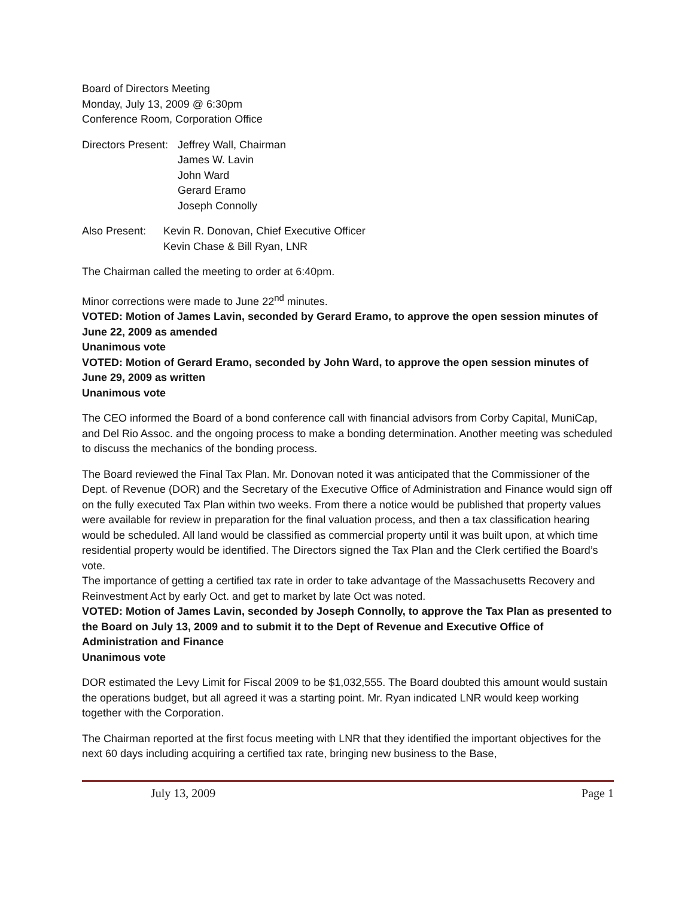Board of Directors Meeting
Monday, July 13, 2009 @ 6:30pm
Conference Room, Corporation Office
Directors Present:
Jeffrey Wall, Chairman
James W. Lavin
John Ward
Gerard Eramo
Joseph Connolly
Also Present:
Kevin R. Donovan, Chief Executive Officer
Kevin Chase & Bill Ryan, LNR
The Chairman called the meeting to order at 6:40pm.
Minor corrections were made to June 22<sup>nd</sup> minutes.
VOTED: Motion of James Lavin, seconded by Gerard Eramo, to approve the open session minutes of June 22, 2009 as amended
Unanimous vote
VOTED: Motion of Gerard Eramo, seconded by John Ward, to approve the open session minutes of June 29, 2009 as written
Unanimous vote
The CEO informed the Board of a bond conference call with financial advisors from Corby Capital, MuniCap, and Del Rio Assoc. and the ongoing process to make a bonding determination. Another meeting was scheduled to discuss the mechanics of the bonding process.
The Board reviewed the Final Tax Plan. Mr. Donovan noted it was anticipated that the Commissioner of the Dept. of Revenue (DOR) and the Secretary of the Executive Office of Administration and Finance would sign off on the fully executed Tax Plan within two weeks. From there a notice would be published that property values were available for review in preparation for the final valuation process, and then a tax classification hearing would be scheduled. All land would be classified as commercial property until it was built upon, at which time residential property would be identified. The Directors signed the Tax Plan and the Clerk certified the Board’s vote.
The importance of getting a certified tax rate in order to take advantage of the Massachusetts Recovery and Reinvestment Act by early Oct. and get to market by late Oct was noted.
VOTED: Motion of James Lavin, seconded by Joseph Connolly, to approve the Tax Plan as presented to the Board on July 13, 2009 and to submit it to the Dept of Revenue and Executive Office of Administration and Finance
Unanimous vote
DOR estimated the Levy Limit for Fiscal 2009 to be $1,032,555. The Board doubted this amount would sustain the operations budget, but all agreed it was a starting point. Mr. Ryan indicated LNR would keep working together with the Corporation.
The Chairman reported at the first focus meeting with LNR that they identified the important objectives for the next 60 days including acquiring a certified tax rate, bringing new business to the Base,
July 13, 2009 Page 1